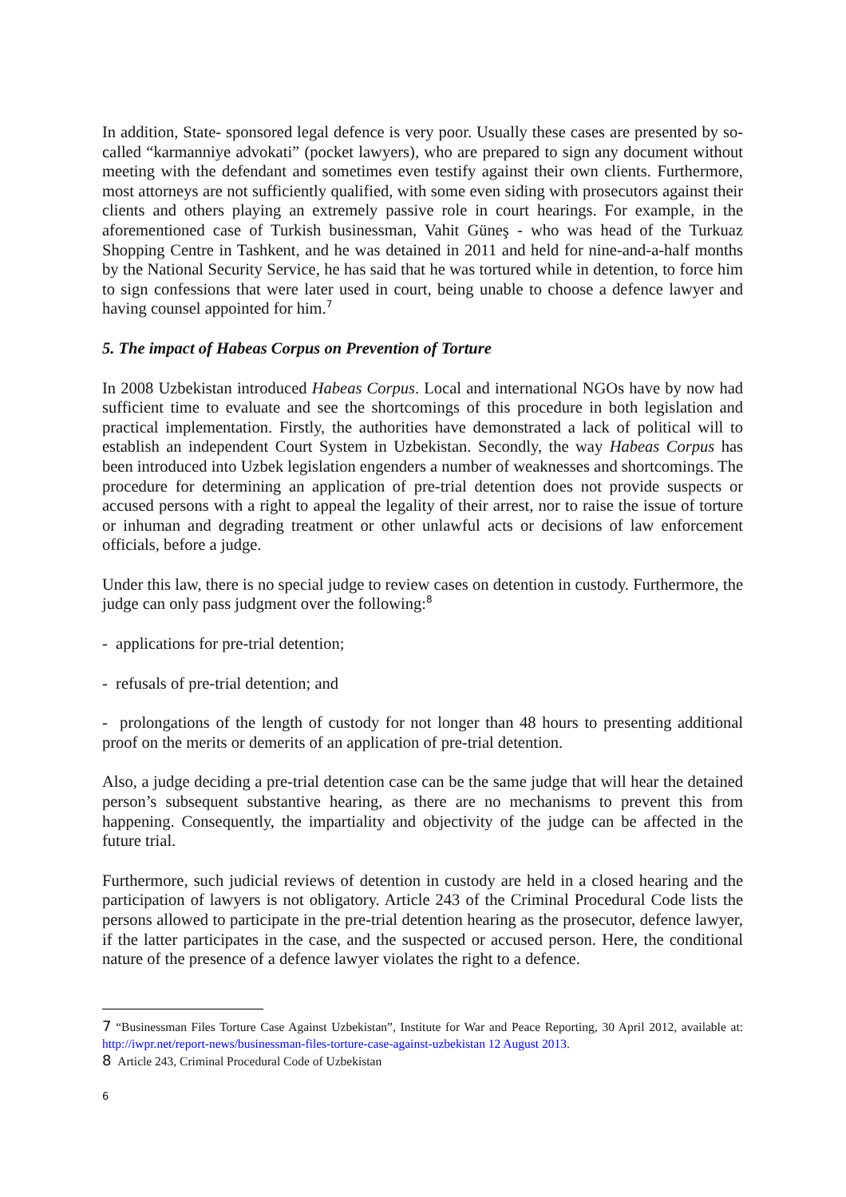In addition, State- sponsored legal defence is very poor. Usually these cases are presented by so-called “karmanniye advokati” (pocket lawyers), who are prepared to sign any document without meeting with the defendant and sometimes even testify against their own clients. Furthermore, most attorneys are not sufficiently qualified, with some even siding with prosecutors against their clients and others playing an extremely passive role in court hearings. For example, in the aforementioned case of Turkish businessman, Vahit Güneş - who was head of the Turkuaz Shopping Centre in Tashkent, and he was detained in 2011 and held for nine-and-a-half months by the National Security Service, he has said that he was tortured while in detention, to force him to sign confessions that were later used in court, being unable to choose a defence lawyer and having counsel appointed for him.<sup>7</sup>
5. The impact of Habeas Corpus on Prevention of Torture
In 2008 Uzbekistan introduced Habeas Corpus. Local and international NGOs have by now had sufficient time to evaluate and see the shortcomings of this procedure in both legislation and practical implementation. Firstly, the authorities have demonstrated a lack of political will to establish an independent Court System in Uzbekistan. Secondly, the way Habeas Corpus has been introduced into Uzbek legislation engenders a number of weaknesses and shortcomings. The procedure for determining an application of pre-trial detention does not provide suspects or accused persons with a right to appeal the legality of their arrest, nor to raise the issue of torture or inhuman and degrading treatment or other unlawful acts or decisions of law enforcement officials, before a judge.
Under this law, there is no special judge to review cases on detention in custody. Furthermore, the judge can only pass judgment over the following:<sup>8</sup>
- applications for pre-trial detention;
- refusals of pre-trial detention; and
- prolongations of the length of custody for not longer than 48 hours to presenting additional proof on the merits or demerits of an application of pre-trial detention.
Also, a judge deciding a pre-trial detention case can be the same judge that will hear the detained person’s subsequent substantive hearing, as there are no mechanisms to prevent this from happening. Consequently, the impartiality and objectivity of the judge can be affected in the future trial.
Furthermore, such judicial reviews of detention in custody are held in a closed hearing and the participation of lawyers is not obligatory. Article 243 of the Criminal Procedural Code lists the persons allowed to participate in the pre-trial detention hearing as the prosecutor, defence lawyer, if the latter participates in the case, and the suspected or accused person. Here, the conditional nature of the presence of a defence lawyer violates the right to a defence.
7 “Businessman Files Torture Case Against Uzbekistan”, Institute for War and Peace Reporting, 30 April 2012, available at: http://iwpr.net/report-news/businessman-files-torture-case-against-uzbekistan 12 August 2013.
8 Article 243, Criminal Procedural Code of Uzbekistan
6